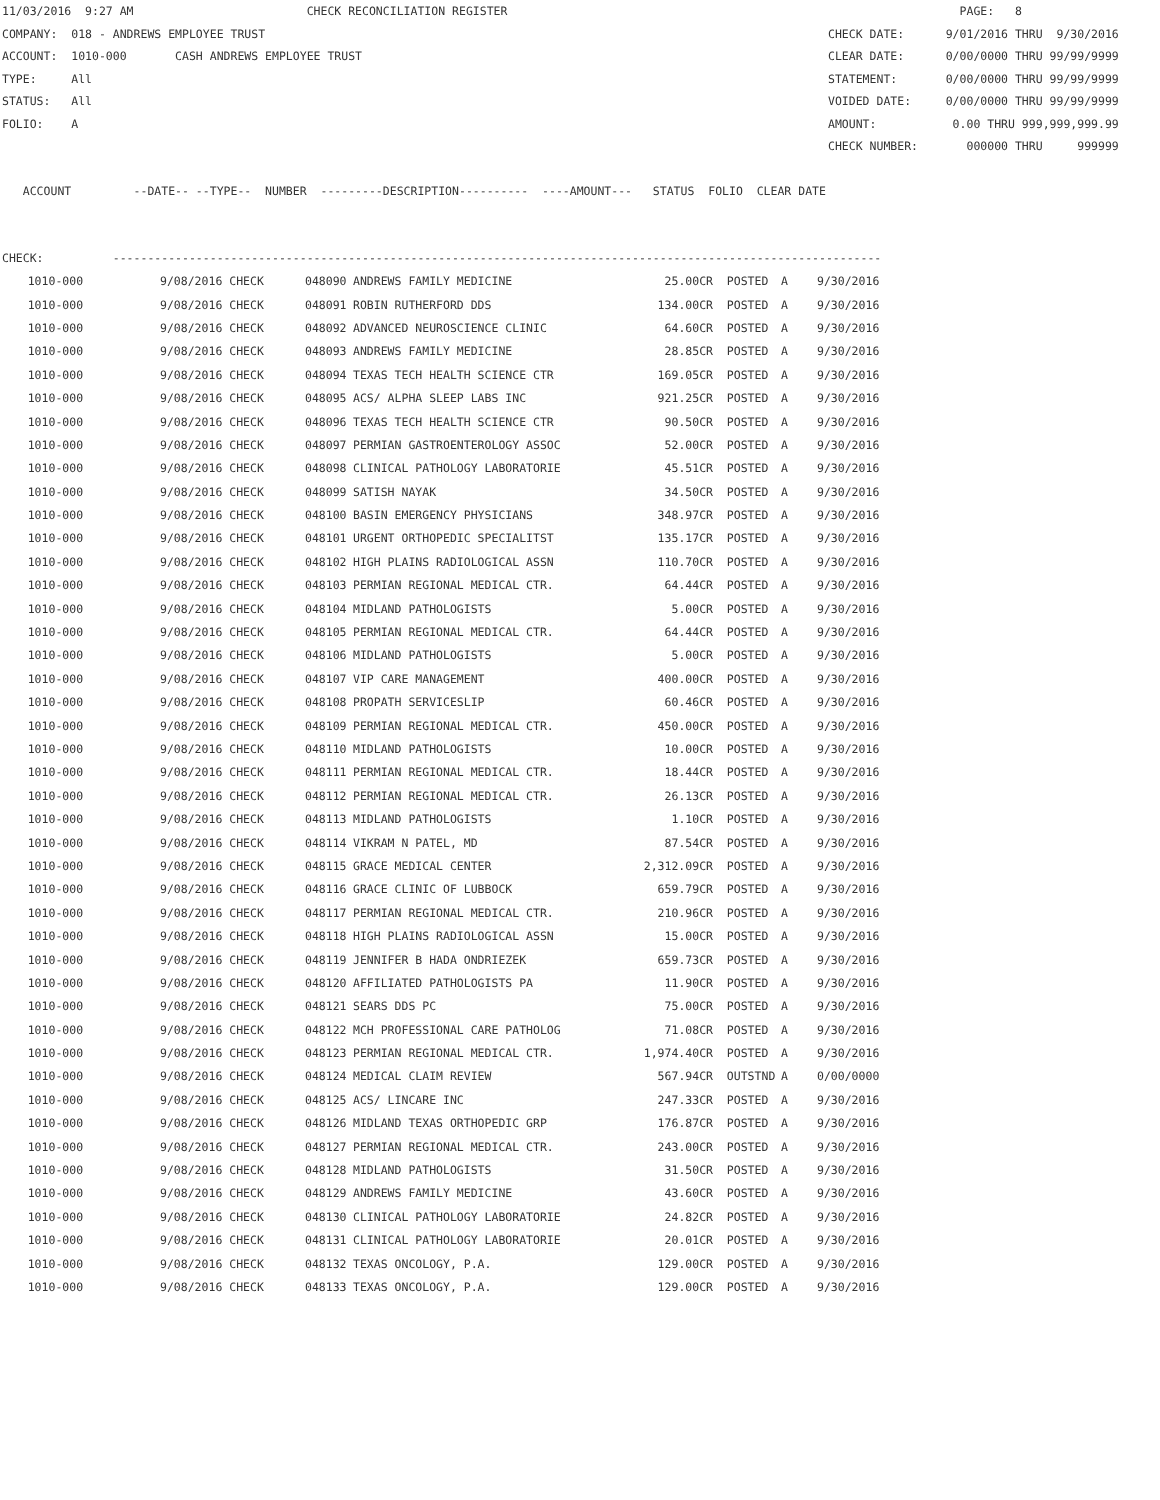11/03/2016 9:27 AM CHECK RECONCILIATION REGISTER PAGE: 8
COMPANY: 018 - ANDREWS EMPLOYEE TRUST CHECK DATE: 9/01/2016 THRU 9/30/2016
ACCOUNT: 1010-000 CASH ANDREWS EMPLOYEE TRUST CLEAR DATE: 0/00/0000 THRU 99/99/9999
TYPE: All STATEMENT: 0/00/0000 THRU 99/99/9999
STATUS: All VOIDED DATE: 0/00/0000 THRU 99/99/9999
FOLIO: A AMOUNT: 0.00 THRU 999,999,999.99
CHECK NUMBER: 000000 THRU 999999
ACCOUNT --DATE-- --TYPE-- NUMBER ---------DESCRIPTION---------- ----AMOUNT--- STATUS FOLIO CLEAR DATE
CHECK: ---------------------------------------------------------------------------------------------------------------
| 1010-000 | 9/08/2016 CHECK | 048090 | ANDREWS FAMILY MEDICINE | 25.00CR | POSTED | A | 9/30/2016 |
| 1010-000 | 9/08/2016 CHECK | 048091 | ROBIN RUTHERFORD DDS | 134.00CR | POSTED | A | 9/30/2016 |
| 1010-000 | 9/08/2016 CHECK | 048092 | ADVANCED NEUROSCIENCE CLINIC | 64.60CR | POSTED | A | 9/30/2016 |
| 1010-000 | 9/08/2016 CHECK | 048093 | ANDREWS FAMILY MEDICINE | 28.85CR | POSTED | A | 9/30/2016 |
| 1010-000 | 9/08/2016 CHECK | 048094 | TEXAS TECH HEALTH SCIENCE CTR | 169.05CR | POSTED | A | 9/30/2016 |
| 1010-000 | 9/08/2016 CHECK | 048095 | ACS/ ALPHA SLEEP LABS INC | 921.25CR | POSTED | A | 9/30/2016 |
| 1010-000 | 9/08/2016 CHECK | 048096 | TEXAS TECH HEALTH SCIENCE CTR | 90.50CR | POSTED | A | 9/30/2016 |
| 1010-000 | 9/08/2016 CHECK | 048097 | PERMIAN GASTROENTEROLOGY ASSOC | 52.00CR | POSTED | A | 9/30/2016 |
| 1010-000 | 9/08/2016 CHECK | 048098 | CLINICAL PATHOLOGY LABORATORIE | 45.51CR | POSTED | A | 9/30/2016 |
| 1010-000 | 9/08/2016 CHECK | 048099 | SATISH NAYAK | 34.50CR | POSTED | A | 9/30/2016 |
| 1010-000 | 9/08/2016 CHECK | 048100 | BASIN EMERGENCY PHYSICIANS | 348.97CR | POSTED | A | 9/30/2016 |
| 1010-000 | 9/08/2016 CHECK | 048101 | URGENT ORTHOPEDIC SPECIALITST | 135.17CR | POSTED | A | 9/30/2016 |
| 1010-000 | 9/08/2016 CHECK | 048102 | HIGH PLAINS RADIOLOGICAL ASSN | 110.70CR | POSTED | A | 9/30/2016 |
| 1010-000 | 9/08/2016 CHECK | 048103 | PERMIAN REGIONAL MEDICAL CTR. | 64.44CR | POSTED | A | 9/30/2016 |
| 1010-000 | 9/08/2016 CHECK | 048104 | MIDLAND PATHOLOGISTS | 5.00CR | POSTED | A | 9/30/2016 |
| 1010-000 | 9/08/2016 CHECK | 048105 | PERMIAN REGIONAL MEDICAL CTR. | 64.44CR | POSTED | A | 9/30/2016 |
| 1010-000 | 9/08/2016 CHECK | 048106 | MIDLAND PATHOLOGISTS | 5.00CR | POSTED | A | 9/30/2016 |
| 1010-000 | 9/08/2016 CHECK | 048107 | VIP CARE MANAGEMENT | 400.00CR | POSTED | A | 9/30/2016 |
| 1010-000 | 9/08/2016 CHECK | 048108 | PROPATH SERVICESLIP | 60.46CR | POSTED | A | 9/30/2016 |
| 1010-000 | 9/08/2016 CHECK | 048109 | PERMIAN REGIONAL MEDICAL CTR. | 450.00CR | POSTED | A | 9/30/2016 |
| 1010-000 | 9/08/2016 CHECK | 048110 | MIDLAND PATHOLOGISTS | 10.00CR | POSTED | A | 9/30/2016 |
| 1010-000 | 9/08/2016 CHECK | 048111 | PERMIAN REGIONAL MEDICAL CTR. | 18.44CR | POSTED | A | 9/30/2016 |
| 1010-000 | 9/08/2016 CHECK | 048112 | PERMIAN REGIONAL MEDICAL CTR. | 26.13CR | POSTED | A | 9/30/2016 |
| 1010-000 | 9/08/2016 CHECK | 048113 | MIDLAND PATHOLOGISTS | 1.10CR | POSTED | A | 9/30/2016 |
| 1010-000 | 9/08/2016 CHECK | 048114 | VIKRAM N PATEL, MD | 87.54CR | POSTED | A | 9/30/2016 |
| 1010-000 | 9/08/2016 CHECK | 048115 | GRACE MEDICAL CENTER | 2,312.09CR | POSTED | A | 9/30/2016 |
| 1010-000 | 9/08/2016 CHECK | 048116 | GRACE CLINIC OF LUBBOCK | 659.79CR | POSTED | A | 9/30/2016 |
| 1010-000 | 9/08/2016 CHECK | 048117 | PERMIAN REGIONAL MEDICAL CTR. | 210.96CR | POSTED | A | 9/30/2016 |
| 1010-000 | 9/08/2016 CHECK | 048118 | HIGH PLAINS RADIOLOGICAL ASSN | 15.00CR | POSTED | A | 9/30/2016 |
| 1010-000 | 9/08/2016 CHECK | 048119 | JENNIFER B HADA ONDRIEZEK | 659.73CR | POSTED | A | 9/30/2016 |
| 1010-000 | 9/08/2016 CHECK | 048120 | AFFILIATED PATHOLOGISTS PA | 11.90CR | POSTED | A | 9/30/2016 |
| 1010-000 | 9/08/2016 CHECK | 048121 | SEARS DDS PC | 75.00CR | POSTED | A | 9/30/2016 |
| 1010-000 | 9/08/2016 CHECK | 048122 | MCH PROFESSIONAL CARE PATHOLOG | 71.08CR | POSTED | A | 9/30/2016 |
| 1010-000 | 9/08/2016 CHECK | 048123 | PERMIAN REGIONAL MEDICAL CTR. | 1,974.40CR | POSTED | A | 9/30/2016 |
| 1010-000 | 9/08/2016 CHECK | 048124 | MEDICAL CLAIM REVIEW | 567.94CR | OUTSTND | A | 0/00/0000 |
| 1010-000 | 9/08/2016 CHECK | 048125 | ACS/ LINCARE INC | 247.33CR | POSTED | A | 9/30/2016 |
| 1010-000 | 9/08/2016 CHECK | 048126 | MIDLAND TEXAS ORTHOPEDIC GRP | 176.87CR | POSTED | A | 9/30/2016 |
| 1010-000 | 9/08/2016 CHECK | 048127 | PERMIAN REGIONAL MEDICAL CTR. | 243.00CR | POSTED | A | 9/30/2016 |
| 1010-000 | 9/08/2016 CHECK | 048128 | MIDLAND PATHOLOGISTS | 31.50CR | POSTED | A | 9/30/2016 |
| 1010-000 | 9/08/2016 CHECK | 048129 | ANDREWS FAMILY MEDICINE | 43.60CR | POSTED | A | 9/30/2016 |
| 1010-000 | 9/08/2016 CHECK | 048130 | CLINICAL PATHOLOGY LABORATORIE | 24.82CR | POSTED | A | 9/30/2016 |
| 1010-000 | 9/08/2016 CHECK | 048131 | CLINICAL PATHOLOGY LABORATORIE | 20.01CR | POSTED | A | 9/30/2016 |
| 1010-000 | 9/08/2016 CHECK | 048132 | TEXAS ONCOLOGY, P.A. | 129.00CR | POSTED | A | 9/30/2016 |
| 1010-000 | 9/08/2016 CHECK | 048133 | TEXAS ONCOLOGY, P.A. | 129.00CR | POSTED | A | 9/30/2016 |